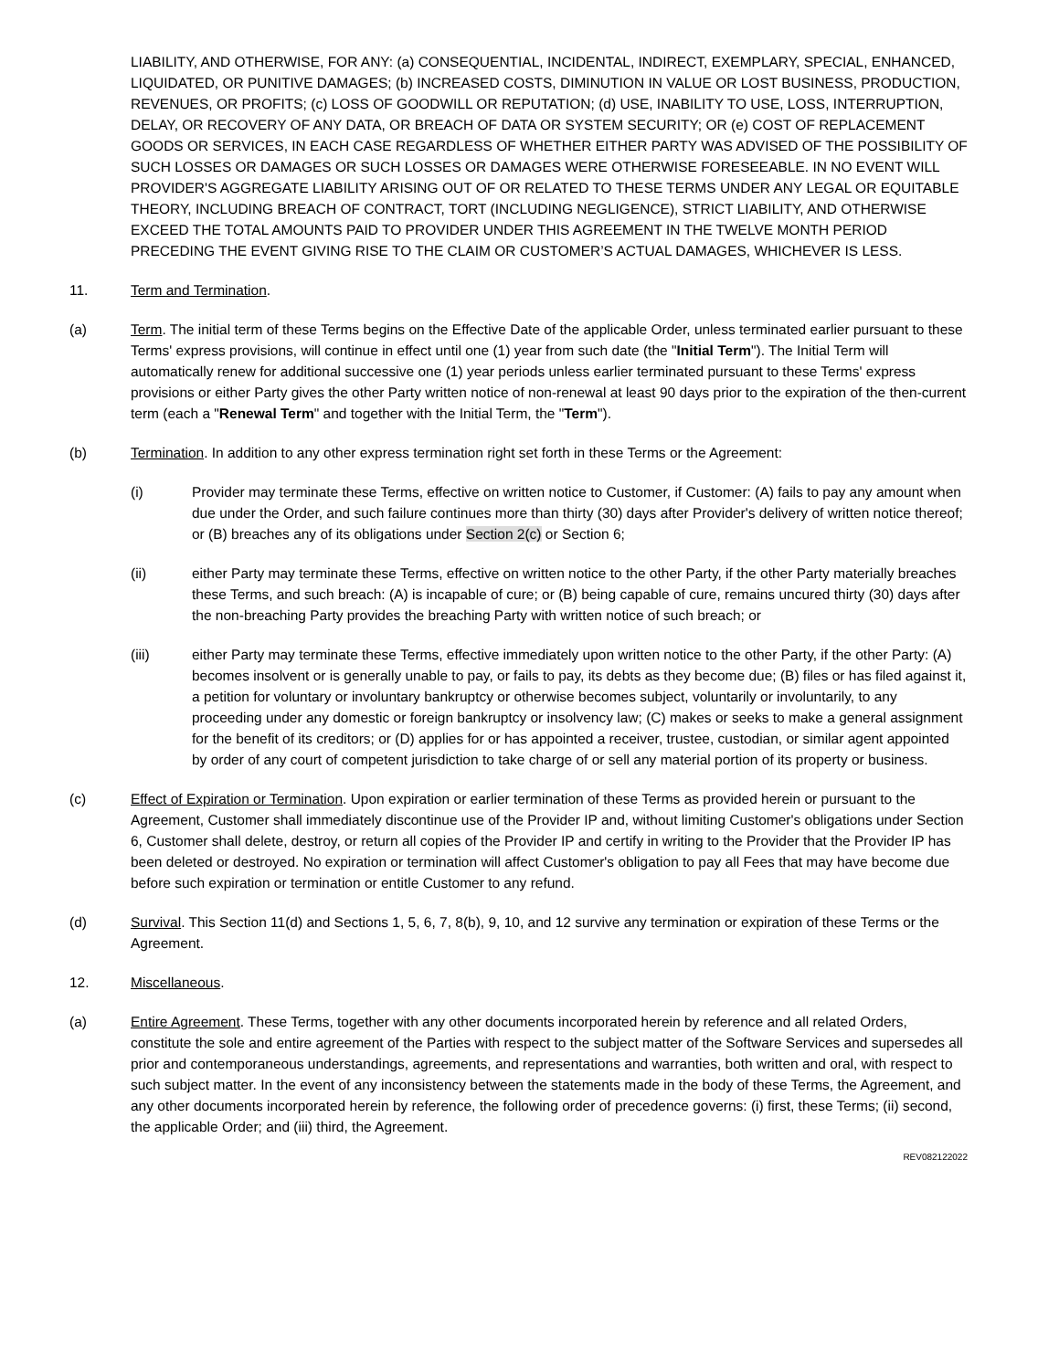LIABILITY, AND OTHERWISE, FOR ANY: (a) CONSEQUENTIAL, INCIDENTAL, INDIRECT, EXEMPLARY, SPECIAL, ENHANCED, LIQUIDATED, OR PUNITIVE DAMAGES; (b) INCREASED COSTS, DIMINUTION IN VALUE OR LOST BUSINESS, PRODUCTION, REVENUES, OR PROFITS; (c) LOSS OF GOODWILL OR REPUTATION; (d) USE, INABILITY TO USE, LOSS, INTERRUPTION, DELAY, OR RECOVERY OF ANY DATA, OR BREACH OF DATA OR SYSTEM SECURITY; OR (e) COST OF REPLACEMENT GOODS OR SERVICES, IN EACH CASE REGARDLESS OF WHETHER EITHER PARTY WAS ADVISED OF THE POSSIBILITY OF SUCH LOSSES OR DAMAGES OR SUCH LOSSES OR DAMAGES WERE OTHERWISE FORESEEABLE. IN NO EVENT WILL PROVIDER'S AGGREGATE LIABILITY ARISING OUT OF OR RELATED TO THESE TERMS UNDER ANY LEGAL OR EQUITABLE THEORY, INCLUDING BREACH OF CONTRACT, TORT (INCLUDING NEGLIGENCE), STRICT LIABILITY, AND OTHERWISE EXCEED THE TOTAL AMOUNTS PAID TO PROVIDER UNDER THIS AGREEMENT IN THE TWELVE MONTH PERIOD PRECEDING THE EVENT GIVING RISE TO THE CLAIM OR CUSTOMER’S ACTUAL DAMAGES, WHICHEVER IS LESS.
11. Term and Termination.
(a) Term. The initial term of these Terms begins on the Effective Date of the applicable Order, unless terminated earlier pursuant to these Terms' express provisions, will continue in effect until one (1) year from such date (the "Initial Term"). The Initial Term will automatically renew for additional successive one (1) year periods unless earlier terminated pursuant to these Terms' express provisions or either Party gives the other Party written notice of non-renewal at least 90 days prior to the expiration of the then-current term (each a "Renewal Term" and together with the Initial Term, the "Term").
(b) Termination. In addition to any other express termination right set forth in these Terms or the Agreement:
(i) Provider may terminate these Terms, effective on written notice to Customer, if Customer: (A) fails to pay any amount when due under the Order, and such failure continues more than thirty (30) days after Provider's delivery of written notice thereof; or (B) breaches any of its obligations under Section 2(c) or Section 6;
(ii) either Party may terminate these Terms, effective on written notice to the other Party, if the other Party materially breaches these Terms, and such breach: (A) is incapable of cure; or (B) being capable of cure, remains uncured thirty (30) days after the non-breaching Party provides the breaching Party with written notice of such breach; or
(iii) either Party may terminate these Terms, effective immediately upon written notice to the other Party, if the other Party: (A) becomes insolvent or is generally unable to pay, or fails to pay, its debts as they become due; (B) files or has filed against it, a petition for voluntary or involuntary bankruptcy or otherwise becomes subject, voluntarily or involuntarily, to any proceeding under any domestic or foreign bankruptcy or insolvency law; (C) makes or seeks to make a general assignment for the benefit of its creditors; or (D) applies for or has appointed a receiver, trustee, custodian, or similar agent appointed by order of any court of competent jurisdiction to take charge of or sell any material portion of its property or business.
(c) Effect of Expiration or Termination. Upon expiration or earlier termination of these Terms as provided herein or pursuant to the Agreement, Customer shall immediately discontinue use of the Provider IP and, without limiting Customer's obligations under Section 6, Customer shall delete, destroy, or return all copies of the Provider IP and certify in writing to the Provider that the Provider IP has been deleted or destroyed. No expiration or termination will affect Customer's obligation to pay all Fees that may have become due before such expiration or termination or entitle Customer to any refund.
(d) Survival. This Section 11(d) and Sections 1, 5, 6, 7, 8(b), 9, 10, and 12 survive any termination or expiration of these Terms or the Agreement.
12. Miscellaneous.
(a) Entire Agreement. These Terms, together with any other documents incorporated herein by reference and all related Orders, constitute the sole and entire agreement of the Parties with respect to the subject matter of the Software Services and supersedes all prior and contemporaneous understandings, agreements, and representations and warranties, both written and oral, with respect to such subject matter. In the event of any inconsistency between the statements made in the body of these Terms, the Agreement, and any other documents incorporated herein by reference, the following order of precedence governs: (i) first, these Terms; (ii) second, the applicable Order; and (iii) third, the Agreement.
REV082122022